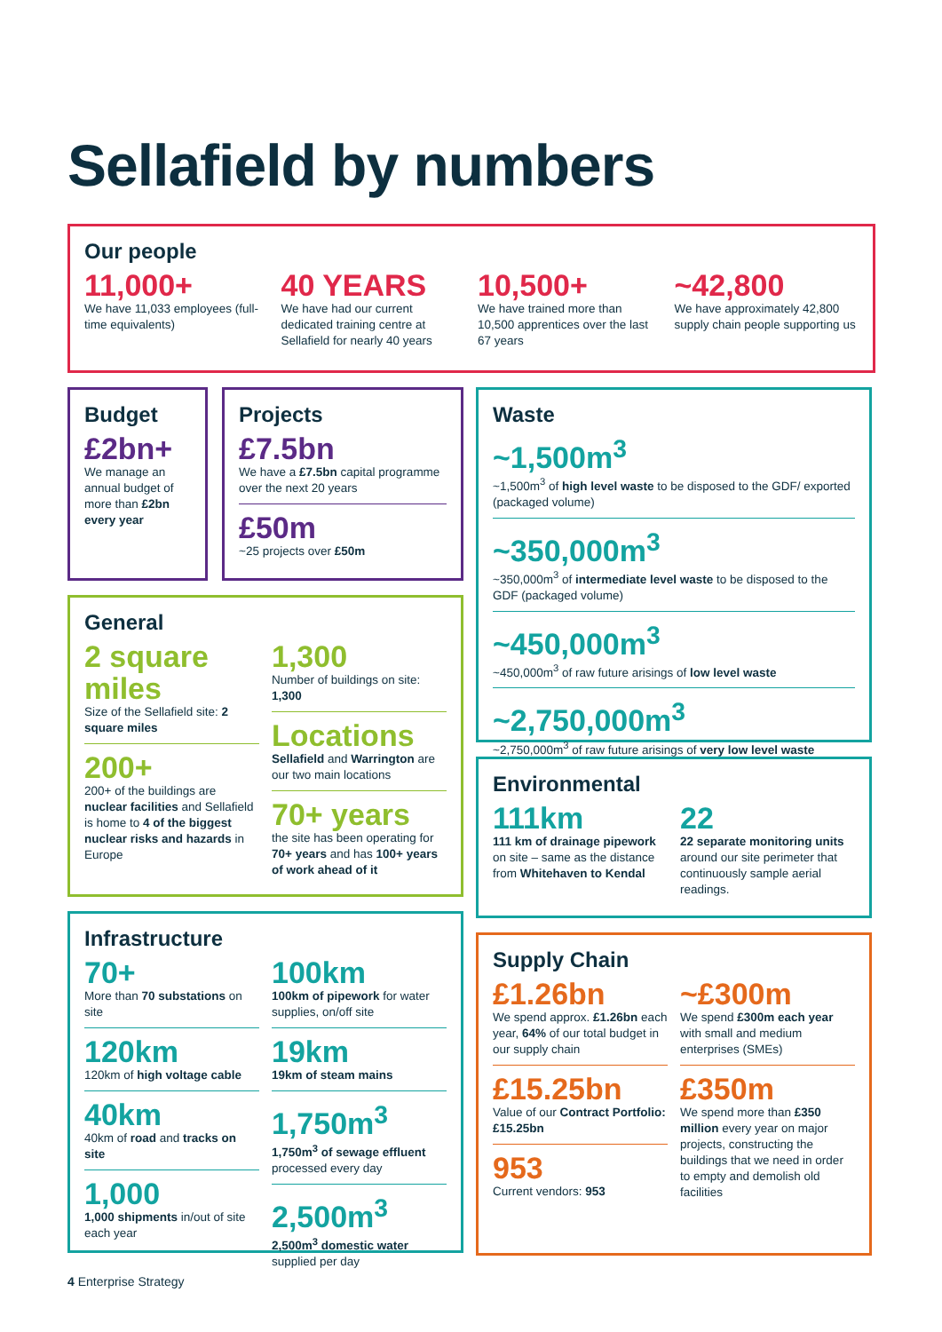Sellafield by numbers
Our people
11,000+
We have 11,033 employees (full-time equivalents)
40 YEARS
We have had our current dedicated training centre at Sellafield for nearly 40 years
10,500+
We have trained more than 10,500 apprentices over the last 67 years
~42,800
We have approximately 42,800 supply chain people supporting us
Budget
£2bn+
We manage an annual budget of more than £2bn every year
Projects
£7.5bn
We have a £7.5bn capital programme over the next 20 years
£50m
~25 projects over £50m
General
2 square miles
Size of the Sellafield site: 2 square miles
200+
200+ of the buildings are nuclear facilities and Sellafield is home to 4 of the biggest nuclear risks and hazards in Europe
1,300
Number of buildings on site: 1,300
Locations
Sellafield and Warrington are our two main locations
70+ years
the site has been operating for 70+ years and has 100+ years of work ahead of it
Infrastructure
70+
More than 70 substations on site
120km
120km of high voltage cable
40km
40km of road and tracks on site
1,000
1,000 shipments in/out of site each year
100km
100km of pipework for water supplies, on/off site
19km
19km of steam mains
1,750m<sup>3</sup>
1,750m<sup>3</sup> of sewage effluent processed every day
2,500m<sup>3</sup>
2,500m<sup>3</sup> domestic water supplied per day
Waste
~1,500m<sup>3</sup>
~1,500m<sup>3</sup> of high level waste to be disposed to the GDF/ exported (packaged volume)
~350,000m<sup>3</sup>
~350,000m<sup>3</sup> of intermediate level waste to be disposed to the GDF (packaged volume)
~450,000m<sup>3</sup>
~450,000m<sup>3</sup> of raw future arisings of low level waste
~2,750,000m<sup>3</sup>
~2,750,000m<sup>3</sup> of raw future arisings of very low level waste
Environmental
111km
111 km of drainage pipework on site – same as the distance from Whitehaven to Kendal
22
22 separate monitoring units around our site perimeter that continuously sample aerial readings.
Supply Chain
£1.26bn
We spend approx. £1.26bn each year, 64% of our total budget in our supply chain
£15.25bn
Value of our Contract Portfolio: £15.25bn
953
Current vendors: 953
~£300m
We spend £300m each year with small and medium enterprises (SMEs)
£350m
We spend more than £350 million every year on major projects, constructing the buildings that we need in order to empty and demolish old facilities
4 Enterprise Strategy